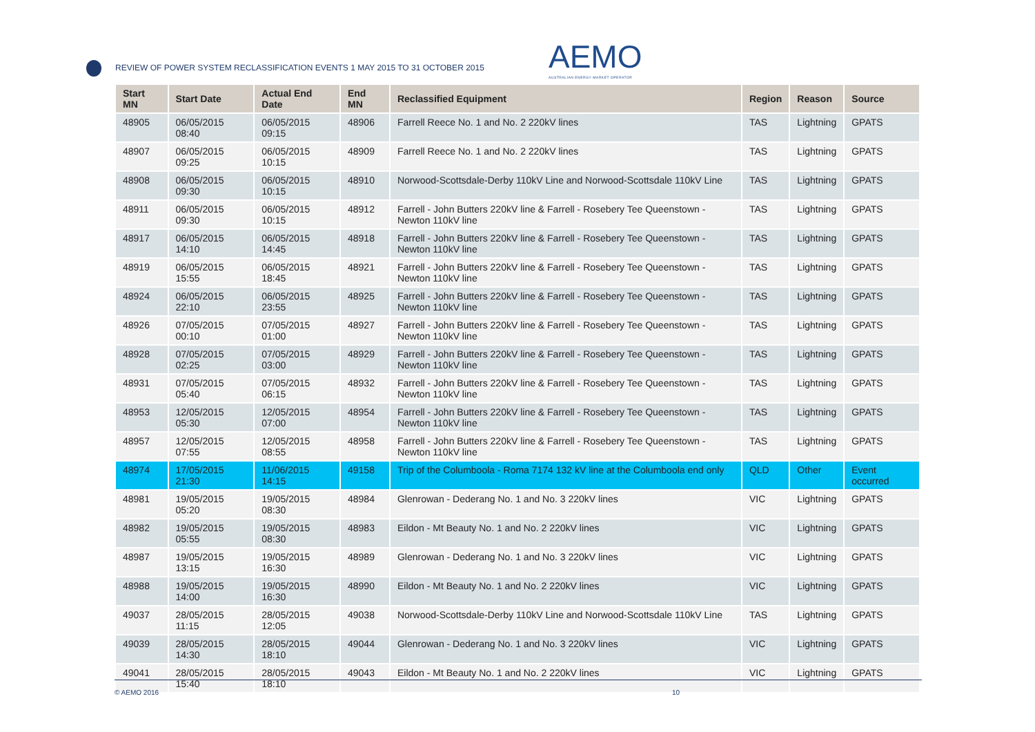REVIEW OF POWER SYSTEM RECLASSIFICATION EVENTS 1 MAY 2015 TO 31 OCTOBER 2015
AEMO
AUSTRALIAN ENERGY MARKET OPERATOR
| Start MN | Start Date | Actual End Date | End MN | Reclassified Equipment | Region | Reason | Source |
| --- | --- | --- | --- | --- | --- | --- | --- |
| 48905 | 06/05/2015 08:40 | 06/05/2015 09:15 | 48906 | Farrell Reece No. 1 and No. 2 220kV lines | TAS | Lightning | GPATS |
| 48907 | 06/05/2015 09:25 | 06/05/2015 10:15 | 48909 | Farrell Reece No. 1 and No. 2 220kV lines | TAS | Lightning | GPATS |
| 48908 | 06/05/2015 09:30 | 06/05/2015 10:15 | 48910 | Norwood-Scottsdale-Derby 110kV Line and Norwood-Scottsdale 110kV Line | TAS | Lightning | GPATS |
| 48911 | 06/05/2015 09:30 | 06/05/2015 10:15 | 48912 | Farrell - John Butters 220kV line & Farrell - Rosebery Tee Queenstown - Newton 110kV line | TAS | Lightning | GPATS |
| 48917 | 06/05/2015 14:10 | 06/05/2015 14:45 | 48918 | Farrell - John Butters 220kV line & Farrell - Rosebery Tee Queenstown - Newton 110kV line | TAS | Lightning | GPATS |
| 48919 | 06/05/2015 15:55 | 06/05/2015 18:45 | 48921 | Farrell - John Butters 220kV line & Farrell - Rosebery Tee Queenstown - Newton 110kV line | TAS | Lightning | GPATS |
| 48924 | 06/05/2015 22:10 | 06/05/2015 23:55 | 48925 | Farrell - John Butters 220kV line & Farrell - Rosebery Tee Queenstown - Newton 110kV line | TAS | Lightning | GPATS |
| 48926 | 07/05/2015 00:10 | 07/05/2015 01:00 | 48927 | Farrell - John Butters 220kV line & Farrell - Rosebery Tee Queenstown - Newton 110kV line | TAS | Lightning | GPATS |
| 48928 | 07/05/2015 02:25 | 07/05/2015 03:00 | 48929 | Farrell - John Butters 220kV line & Farrell - Rosebery Tee Queenstown - Newton 110kV line | TAS | Lightning | GPATS |
| 48931 | 07/05/2015 05:40 | 07/05/2015 06:15 | 48932 | Farrell - John Butters 220kV line & Farrell - Rosebery Tee Queenstown - Newton 110kV line | TAS | Lightning | GPATS |
| 48953 | 12/05/2015 05:30 | 12/05/2015 07:00 | 48954 | Farrell - John Butters 220kV line & Farrell - Rosebery Tee Queenstown - Newton 110kV line | TAS | Lightning | GPATS |
| 48957 | 12/05/2015 07:55 | 12/05/2015 08:55 | 48958 | Farrell - John Butters 220kV line & Farrell - Rosebery Tee Queenstown - Newton 110kV line | TAS | Lightning | GPATS |
| 48974 | 17/05/2015 21:30 | 11/06/2015 14:15 | 49158 | Trip of the Columboola - Roma 7174 132 kV line at the Columboola end only | QLD | Other | Event occurred |
| 48981 | 19/05/2015 05:20 | 19/05/2015 08:30 | 48984 | Glenrowan - Dederang No. 1 and No. 3 220kV lines | VIC | Lightning | GPATS |
| 48982 | 19/05/2015 05:55 | 19/05/2015 08:30 | 48983 | Eildon - Mt Beauty No. 1 and No. 2 220kV lines | VIC | Lightning | GPATS |
| 48987 | 19/05/2015 13:15 | 19/05/2015 16:30 | 48989 | Glenrowan - Dederang No. 1 and No. 3 220kV lines | VIC | Lightning | GPATS |
| 48988 | 19/05/2015 14:00 | 19/05/2015 16:30 | 48990 | Eildon - Mt Beauty No. 1 and No. 2 220kV lines | VIC | Lightning | GPATS |
| 49037 | 28/05/2015 11:15 | 28/05/2015 12:05 | 49038 | Norwood-Scottsdale-Derby 110kV Line and Norwood-Scottsdale 110kV Line | TAS | Lightning | GPATS |
| 49039 | 28/05/2015 14:30 | 28/05/2015 18:10 | 49044 | Glenrowan - Dederang No. 1 and No. 3 220kV lines | VIC | Lightning | GPATS |
| 49041 | 28/05/2015 15:40 | 28/05/2015 18:10 | 49043 | Eildon - Mt Beauty No. 1 and No. 2 220kV lines | VIC | Lightning | GPATS |
© AEMO 2016 10